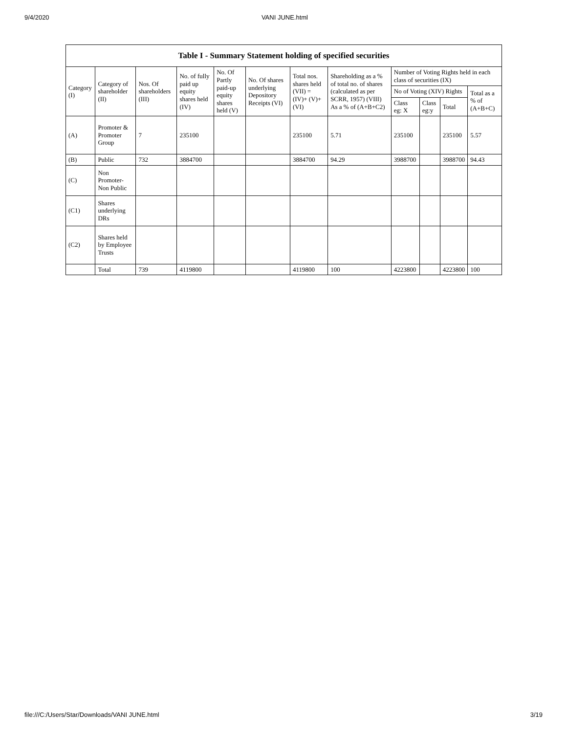9/4/2020 VANI JUNE.html
| Table I - Summary Statement holding of specified securities | | | | | | | | | | | |
| --- | --- | --- | --- | --- | --- | --- | --- | --- | --- | --- | --- |
| Category (I) | Category of shareholder (II) | Nos. Of shareholders (III) | No. of fully paid up equity shares held (IV) | No. Of Partly paid-up equity shares held (V) | No. Of shares underlying Depository Receipts (VI) | Total nos. shares held (VII) = (IV)+ (V)+ (VI) | Shareholding as a % of total no. of shares (calculated as per SCRR, 1957) (VIII) As a % of (A+B+C2) | Number of Voting Rights held in each class of securities (IX) | | | |
| | | | | | | | | No of Voting (XIV) Rights | | | Total as a % of (A+B+C) |
| | | | | | | | | Class eg: X | Class eg:y | Total | |
| (A) | Promoter & Promoter Group | 7 | 235100 | | | 235100 | 5.71 | 235100 | | 235100 | 5.57 |
| (B) | Public | 732 | 3884700 | | | 3884700 | 94.29 | 3988700 | | 3988700 | 94.43 |
| (C) | Non Promoter- Non Public | | | | | | | | | | |
| (C1) | Shares underlying DRs | | | | | | | | | | |
| (C2) | Shares held by Employee Trusts | | | | | | | | | | |
| | Total | 739 | 4119800 | | | 4119800 | 100 | 4223800 | | 4223800 | 100 |
file:///C:/Users/Star/Downloads/VANI JUNE.html 3/19